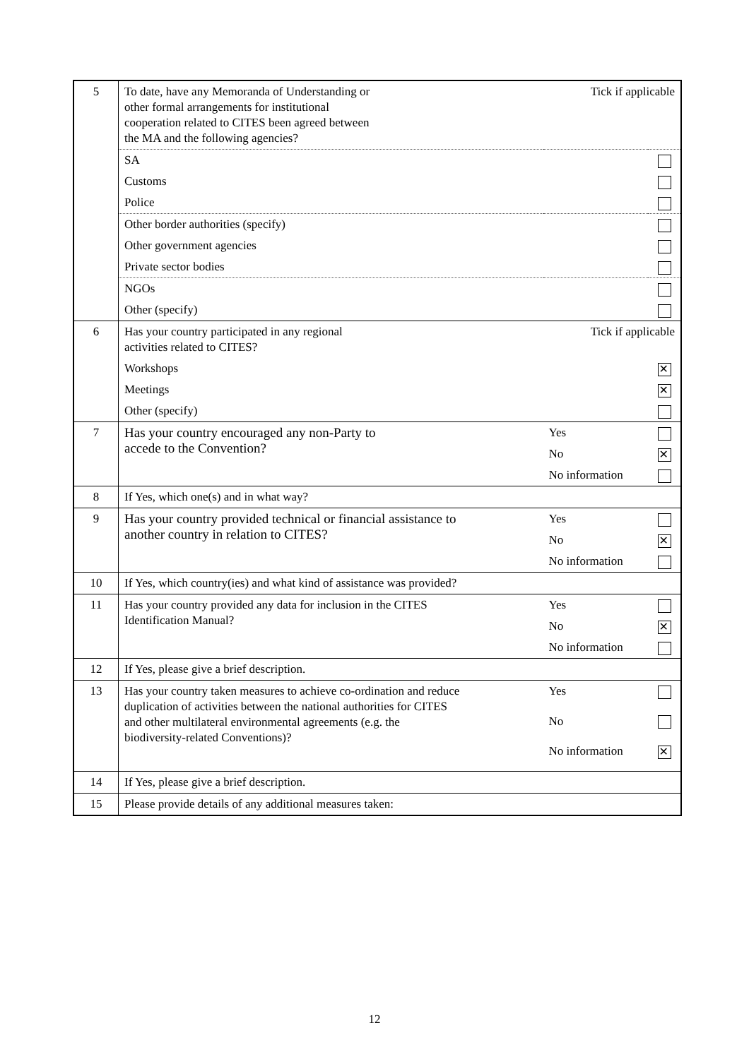| 5 | To date, have any Memoranda of Understanding or other formal arrangements for institutional cooperation related to CITES been agreed between the MA and the following agencies? | | Tick if applicable | |
| | SA | | | |
| | Customs | | | |
| | Police | | | |
| | Other border authorities (specify) | | | |
| | Other government agencies | | | |
| | Private sector bodies | | | |
| | NGOs | | | |
| | Other (specify) | | | |
| 6 | Has your country participated in any regional activities related to CITES? | | Tick if applicable | |
| | Workshops | | | |
| | Meetings | | | |
| | Other (specify) | | | |
| 7 | Has your country encouraged any non-Party to accede to the Convention? | Yes | | |
| | | No | | |
| | | No information | | |
| 8 | If Yes, which one(s) and in what way? | | | |
| 9 | Has your country provided technical or financial assistance to another country in relation to CITES? | | Yes | |
| | | | No | |
| | | | No information | |
| 10 | If Yes, which country(ies) and what kind of assistance was provided? | | | |
| 11 | Has your country provided any data for inclusion in the CITES Identification Manual? | | Yes | |
| | | | No | |
| | | | No information | |
| 12 | If Yes, please give a brief description. | | | |
| 13 | Has your country taken measures to achieve co-ordination and reduce duplication of activities between the national authorities for CITES and other multilateral environmental agreements (e.g. the biodiversity-related Conventions)? | | Yes | |
| | | | No | |
| | | | No information | |
| 14 | If Yes, please give a brief description. | | | |
| 15 | Please provide details of any additional measures taken: | | | |
12